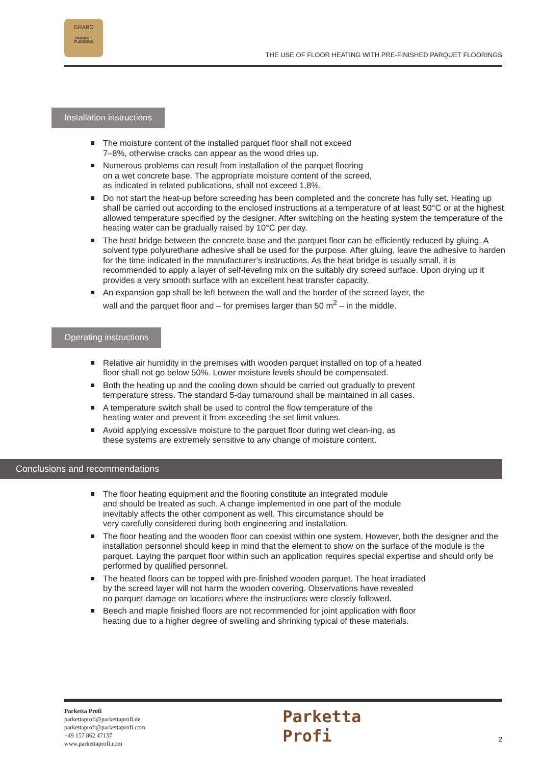GRABO
PARQUET
FLOORING
THE USE OF FLOOR HEATING WITH PRE-FINISHED PARQUET FLOORINGS
Installation instructions
The moisture content of the installed parquet floor shall not exceed
7–8%, otherwise cracks can appear as the wood dries up.
Numerous problems can result from installation of the parquet flooring
on a wet concrete base. The appropriate moisture content of the screed,
as indicated in related publications, shall not exceed 1,8%.
Do not start the heat-up before screeding has been completed and the concrete has fully set. Heating up shall be carried out according to the enclosed instructions at a temperature of at least 50°C or at the highest allowed temperature specified by the designer. After switching on the heating system the temperature of the heating water can be gradually raised by 10°C per day.
The heat bridge between the concrete base and the parquet floor can be efficiently reduced by gluing. A solvent type polyurethane adhesive shall be used for the purpose. After gluing, leave the adhesive to harden for the time indicated in the manufacturer’s instructions. As the heat bridge is usually small, it is recommended to apply a layer of self-leveling mix on the suitably dry screed surface. Upon drying up it provides a very smooth surface with an excellent heat transfer capacity.
An expansion gap shall be left between the wall and the border of the screed layer, the
wall and the parquet floor and – for premises larger than 50 m<sup>2</sup> – in the middle.
Operating instructions
Relative air humidity in the premises with wooden parquet installed on top of a heated
floor shall not go below 50%. Lower moisture levels should be compensated.
Both the heating up and the cooling down should be carried out gradually to prevent
temperature stress. The standard 5-day turnaround shall be maintained in all cases.
A temperature switch shall be used to control the flow temperature of the
heating water and prevent it from exceeding the set limit values.
Avoid applying excessive moisture to the parquet floor during wet clean-ing, as
these systems are extremely sensitive to any change of moisture content.
Conclusions and recommendations
The floor heating equipment and the flooring constitute an integrated module
and should be treated as such. A change implemented in one part of the module
inevitably affects the other component as well. This circumstance should be
very carefully considered during both engineering and installation.
The floor heating and the wooden floor can coexist within one system. However, both the designer and the installation personnel should keep in mind that the element to show on the surface of the module is the parquet. Laying the parquet floor within such an application requires special expertise and should only be performed by qualified personnel.
The heated floors can be topped with pre-finished wooden parquet. The heat irradiated
by the screed layer will not harm the wooden covering. Observations have revealed
no parquet damage on locations where the instructions were closely followed.
Beech and maple finished floors are not recommended for joint application with floor
heating due to a higher degree of swelling and shrinking typical of these materials.
Parketta Profi
parkettaprofi@parkettaprofi.de
parkettaprofi@parkettaprofi.com
+49 157 862 47137
www.parkettaprofi.com
Parketta
Profi
2